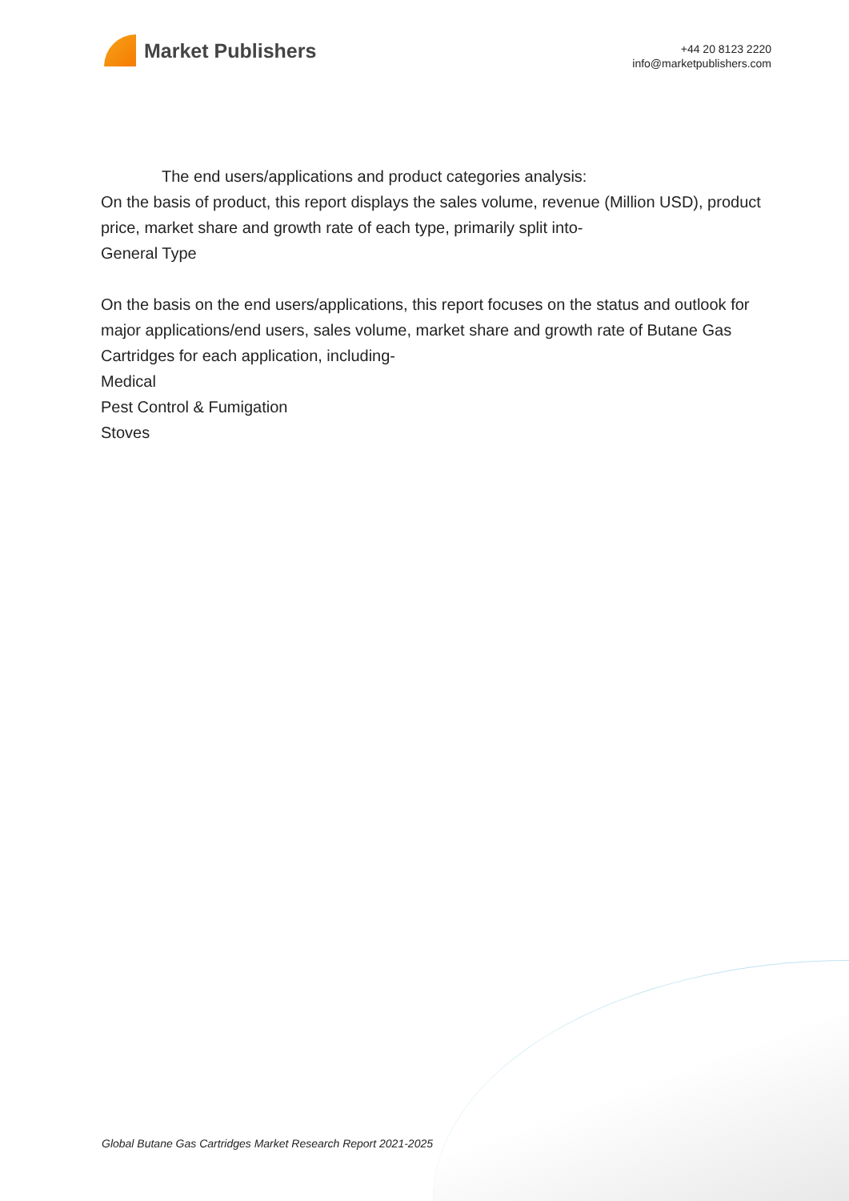Market Publishers
+44 20 8123 2220
info@marketpublishers.com
The end users/applications and product categories analysis:
On the basis of product, this report displays the sales volume, revenue (Million USD), product price, market share and growth rate of each type, primarily split into-
General Type
On the basis on the end users/applications, this report focuses on the status and outlook for major applications/end users, sales volume, market share and growth rate of Butane Gas Cartridges for each application, including-
Medical
Pest Control & Fumigation
Stoves
Global Butane Gas Cartridges Market Research Report 2021-2025